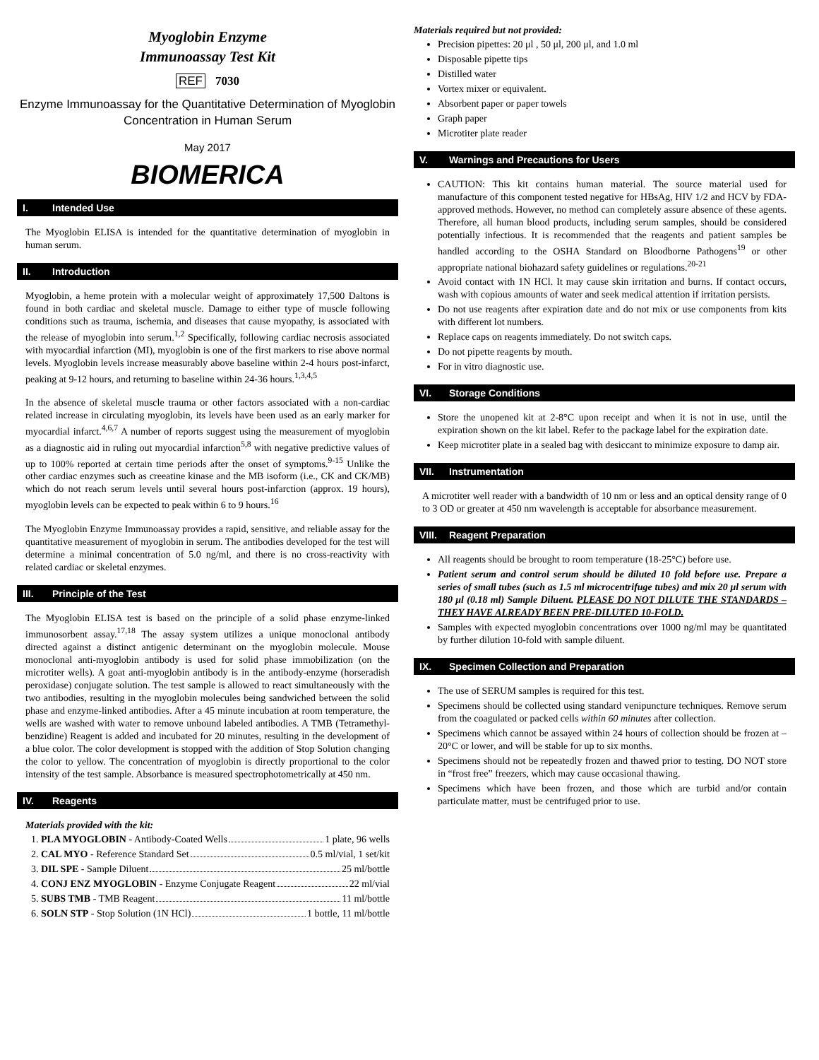Myoglobin Enzyme
Immunoassay Test Kit
REF 7030
Enzyme Immunoassay for the Quantitative Determination of Myoglobin Concentration in Human Serum
May 2017
BIOMERICA
I. Intended Use
The Myoglobin ELISA is intended for the quantitative determination of myoglobin in human serum.
II. Introduction
Myoglobin, a heme protein with a molecular weight of approximately 17,500 Daltons is found in both cardiac and skeletal muscle. Damage to either type of muscle following conditions such as trauma, ischemia, and diseases that cause myopathy, is associated with the release of myoglobin into serum.<sup>1,2</sup> Specifically, following cardiac necrosis associated with myocardial infarction (MI), myoglobin is one of the first markers to rise above normal levels. Myoglobin levels increase measurably above baseline within 2-4 hours post-infarct, peaking at 9-12 hours, and returning to baseline within 24-36 hours.<sup>1,3,4,5</sup>
In the absence of skeletal muscle trauma or other factors associated with a non-cardiac related increase in circulating myoglobin, its levels have been used as an early marker for myocardial infarct.<sup>4,6,7</sup> A number of reports suggest using the measurement of myoglobin as a diagnostic aid in ruling out myocardial infarction<sup>5,8</sup> with negative predictive values of up to 100% reported at certain time periods after the onset of symptoms.<sup>9-15</sup> Unlike the other cardiac enzymes such as creeatine kinase and the MB isoform (i.e., CK and CK/MB) which do not reach serum levels until several hours post-infarction (approx. 19 hours), myoglobin levels can be expected to peak within 6 to 9 hours.<sup>16</sup>
The Myoglobin Enzyme Immunoassay provides a rapid, sensitive, and reliable assay for the quantitative measurement of myoglobin in serum. The antibodies developed for the test will determine a minimal concentration of 5.0 ng/ml, and there is no cross-reactivity with related cardiac or skeletal enzymes.
III. Principle of the Test
The Myoglobin ELISA test is based on the principle of a solid phase enzyme-linked immunosorbent assay.<sup>17,18</sup> The assay system utilizes a unique monoclonal antibody directed against a distinct antigenic determinant on the myoglobin molecule. Mouse monoclonal anti-myoglobin antibody is used for solid phase immobilization (on the microtiter wells). A goat anti-myoglobin antibody is in the antibody-enzyme (horseradish peroxidase) conjugate solution. The test sample is allowed to react simultaneously with the two antibodies, resulting in the myoglobin molecules being sandwiched between the solid phase and enzyme-linked antibodies. After a 45 minute incubation at room temperature, the wells are washed with water to remove unbound labeled antibodies. A TMB (Tetramethyl-benzidine) Reagent is added and incubated for 20 minutes, resulting in the development of a blue color. The color development is stopped with the addition of Stop Solution changing the color to yellow. The concentration of myoglobin is directly proportional to the color intensity of the test sample. Absorbance is measured spectrophotometrically at 450 nm.
IV. Reagents
Materials provided with the kit:
1. PLA MYOGLOBIN - Antibody-Coated Wells 1 plate, 96 wells
2. CAL MYO - Reference Standard Set 0.5 ml/vial, 1 set/kit
3. DIL SPE - Sample Diluent 25 ml/bottle
4. CONJ ENZ MYOGLOBIN - Enzyme Conjugate Reagent 22 ml/vial
5. SUBS TMB - TMB Reagent 11 ml/bottle
6. SOLN STP - Stop Solution (1N HCl) 1 bottle, 11 ml/bottle
Materials required but not provided:
Precision pipettes: 20 μl , 50 μl, 200 μl, and 1.0 ml
Disposable pipette tips
Distilled water
Vortex mixer or equivalent.
Absorbent paper or paper towels
Graph paper
Microtiter plate reader
V. Warnings and Precautions for Users
CAUTION: This kit contains human material. The source material used for manufacture of this component tested negative for HBsAg, HIV 1/2 and HCV by FDA-approved methods. However, no method can completely assure absence of these agents. Therefore, all human blood products, including serum samples, should be considered potentially infectious. It is recommended that the reagents and patient samples be handled according to the OSHA Standard on Bloodborne Pathogens<sup>19</sup> or other appropriate national biohazard safety guidelines or regulations.<sup>20-21</sup>
Avoid contact with 1N HCl. It may cause skin irritation and burns. If contact occurs, wash with copious amounts of water and seek medical attention if irritation persists.
Do not use reagents after expiration date and do not mix or use components from kits with different lot numbers.
Replace caps on reagents immediately. Do not switch caps.
Do not pipette reagents by mouth.
For in vitro diagnostic use.
VI. Storage Conditions
Store the unopened kit at 2-8°C upon receipt and when it is not in use, until the expiration shown on the kit label. Refer to the package label for the expiration date.
Keep microtiter plate in a sealed bag with desiccant to minimize exposure to damp air.
VII. Instrumentation
A microtiter well reader with a bandwidth of 10 nm or less and an optical density range of 0 to 3 OD or greater at 450 nm wavelength is acceptable for absorbance measurement.
VIII. Reagent Preparation
All reagents should be brought to room temperature (18-25°C) before use.
Patient serum and control serum should be diluted 10 fold before use. Prepare a series of small tubes (such as 1.5 ml microcentrifuge tubes) and mix 20 μl serum with 180 μl (0.18 ml) Sample Diluent. PLEASE DO NOT DILUTE THE STANDARDS – THEY HAVE ALREADY BEEN PRE-DILUTED 10-FOLD.
Samples with expected myoglobin concentrations over 1000 ng/ml may be quantitated by further dilution 10-fold with sample diluent.
IX. Specimen Collection and Preparation
The use of SERUM samples is required for this test.
Specimens should be collected using standard venipuncture techniques. Remove serum from the coagulated or packed cells within 60 minutes after collection.
Specimens which cannot be assayed within 24 hours of collection should be frozen at –20°C or lower, and will be stable for up to six months.
Specimens should not be repeatedly frozen and thawed prior to testing. DO NOT store in “frost free” freezers, which may cause occasional thawing.
Specimens which have been frozen, and those which are turbid and/or contain particulate matter, must be centrifuged prior to use.